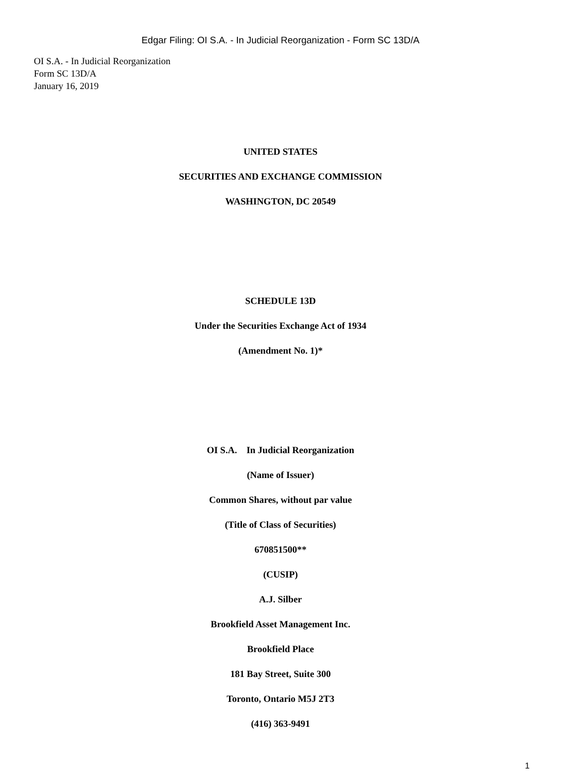Edgar Filing: OI S.A. - In Judicial Reorganization - Form SC 13D/A
OI S.A. - In Judicial Reorganization
Form SC 13D/A
January 16, 2019
UNITED STATES
SECURITIES AND EXCHANGE COMMISSION
WASHINGTON, DC 20549
SCHEDULE 13D
Under the Securities Exchange Act of 1934
(Amendment No. 1)*
OI S.A. In Judicial Reorganization
(Name of Issuer)
Common Shares, without par value
(Title of Class of Securities)
670851500**
(CUSIP)
A.J. Silber
Brookfield Asset Management Inc.
Brookfield Place
181 Bay Street, Suite 300
Toronto, Ontario M5J 2T3
(416) 363-9491
1